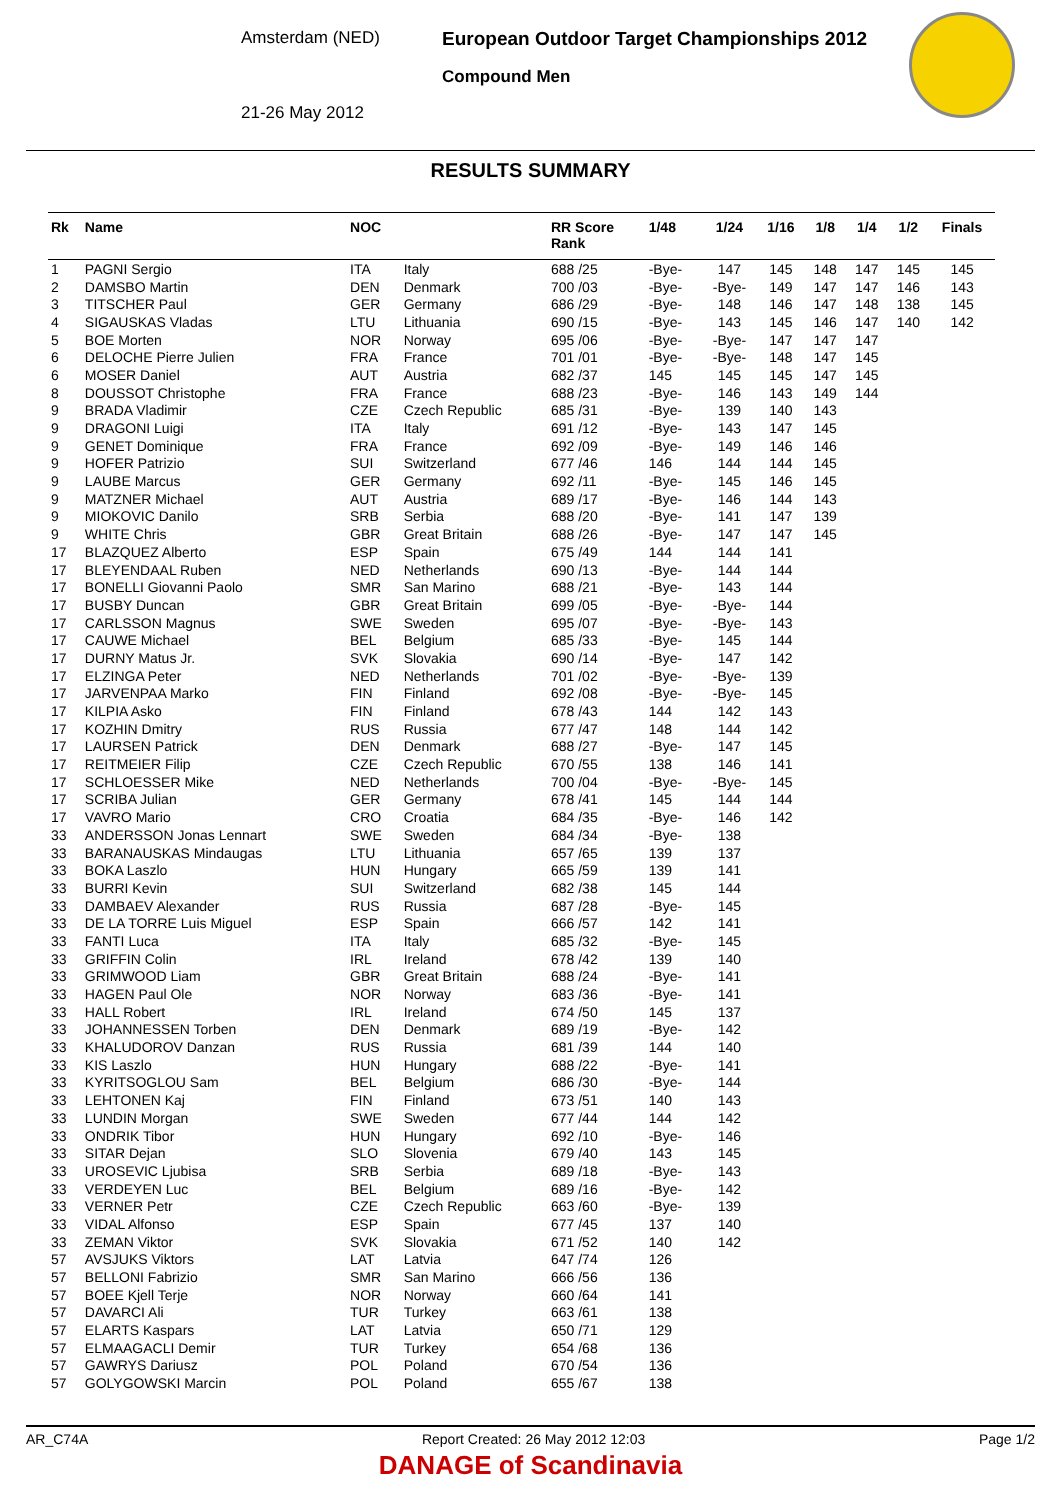Amsterdam (NED)
21-26 May 2012
European Outdoor Target Championships 2012
Compound Men
RESULTS SUMMARY
| Rk | Name | NOC | | RR Score Rank | 1/48 | 1/24 | 1/16 | 1/8 | 1/4 | 1/2 | Finals |
| --- | --- | --- | --- | --- | --- | --- | --- | --- | --- | --- | --- |
| 1 | PAGNI Sergio | ITA | Italy | 688 /25 | -Bye- | 147 | 145 | 148 | 147 | 145 | 145 |
| 2 | DAMSBO Martin | DEN | Denmark | 700 /03 | -Bye- | -Bye- | 149 | 147 | 147 | 146 | 143 |
| 3 | TITSCHER Paul | GER | Germany | 686 /29 | -Bye- | 148 | 146 | 147 | 148 | 138 | 145 |
| 4 | SIGAUSKAS Vladas | LTU | Lithuania | 690 /15 | -Bye- | 143 | 145 | 146 | 147 | 140 | 142 |
| 5 | BOE Morten | NOR | Norway | 695 /06 | -Bye- | -Bye- | 147 | 147 | 147 | | |
| 6 | DELOCHE Pierre Julien | FRA | France | 701 /01 | -Bye- | -Bye- | 148 | 147 | 145 | | |
| 6 | MOSER Daniel | AUT | Austria | 682 /37 | 145 | 145 | 145 | 147 | 145 | | |
| 8 | DOUSSOT Christophe | FRA | France | 688 /23 | -Bye- | 146 | 143 | 149 | 144 | | |
| 9 | BRADA Vladimir | CZE | Czech Republic | 685 /31 | -Bye- | 139 | 140 | 143 | | | |
| 9 | DRAGONI Luigi | ITA | Italy | 691 /12 | -Bye- | 143 | 147 | 145 | | | |
| 9 | GENET Dominique | FRA | France | 692 /09 | -Bye- | 149 | 146 | 146 | | | |
| 9 | HOFER Patrizio | SUI | Switzerland | 677 /46 | 146 | 144 | 144 | 145 | | | |
| 9 | LAUBE Marcus | GER | Germany | 692 /11 | -Bye- | 145 | 146 | 145 | | | |
| 9 | MATZNER Michael | AUT | Austria | 689 /17 | -Bye- | 146 | 144 | 143 | | | |
| 9 | MIOKOVIC Danilo | SRB | Serbia | 688 /20 | -Bye- | 141 | 147 | 139 | | | |
| 9 | WHITE Chris | GBR | Great Britain | 688 /26 | -Bye- | 147 | 147 | 145 | | | |
| 17 | BLAZQUEZ Alberto | ESP | Spain | 675 /49 | 144 | 144 | 141 | | | | |
| 17 | BLEYENDAAL Ruben | NED | Netherlands | 690 /13 | -Bye- | 144 | 144 | | | | |
| 17 | BONELLI Giovanni Paolo | SMR | San Marino | 688 /21 | -Bye- | 143 | 144 | | | | |
| 17 | BUSBY Duncan | GBR | Great Britain | 699 /05 | -Bye- | -Bye- | 144 | | | | |
| 17 | CARLSSON Magnus | SWE | Sweden | 695 /07 | -Bye- | -Bye- | 143 | | | | |
| 17 | CAUWE Michael | BEL | Belgium | 685 /33 | -Bye- | 145 | 144 | | | | |
| 17 | DURNY Matus Jr. | SVK | Slovakia | 690 /14 | -Bye- | 147 | 142 | | | | |
| 17 | ELZINGA Peter | NED | Netherlands | 701 /02 | -Bye- | -Bye- | 139 | | | | |
| 17 | JARVENPAA Marko | FIN | Finland | 692 /08 | -Bye- | -Bye- | 145 | | | | |
| 17 | KILPIA Asko | FIN | Finland | 678 /43 | 144 | 142 | 143 | | | | |
| 17 | KOZHIN Dmitry | RUS | Russia | 677 /47 | 148 | 144 | 142 | | | | |
| 17 | LAURSEN Patrick | DEN | Denmark | 688 /27 | -Bye- | 147 | 145 | | | | |
| 17 | REITMEIER Filip | CZE | Czech Republic | 670 /55 | 138 | 146 | 141 | | | | |
| 17 | SCHLOESSER Mike | NED | Netherlands | 700 /04 | -Bye- | -Bye- | 145 | | | | |
| 17 | SCRIBA Julian | GER | Germany | 678 /41 | 145 | 144 | 144 | | | | |
| 17 | VAVRO Mario | CRO | Croatia | 684 /35 | -Bye- | 146 | 142 | | | | |
| 33 | ANDERSSON Jonas Lennart | SWE | Sweden | 684 /34 | -Bye- | 138 | | | | | |
| 33 | BARANAUSKAS Mindaugas | LTU | Lithuania | 657 /65 | 139 | 137 | | | | | |
| 33 | BOKA Laszlo | HUN | Hungary | 665 /59 | 139 | 141 | | | | | |
| 33 | BURRI Kevin | SUI | Switzerland | 682 /38 | 145 | 144 | | | | | |
| 33 | DAMBAEV Alexander | RUS | Russia | 687 /28 | -Bye- | 145 | | | | | |
| 33 | DE LA TORRE Luis Miguel | ESP | Spain | 666 /57 | 142 | 141 | | | | | |
| 33 | FANTI Luca | ITA | Italy | 685 /32 | -Bye- | 145 | | | | | |
| 33 | GRIFFIN Colin | IRL | Ireland | 678 /42 | 139 | 140 | | | | | |
| 33 | GRIMWOOD Liam | GBR | Great Britain | 688 /24 | -Bye- | 141 | | | | | |
| 33 | HAGEN Paul Ole | NOR | Norway | 683 /36 | -Bye- | 141 | | | | | |
| 33 | HALL Robert | IRL | Ireland | 674 /50 | 145 | 137 | | | | | |
| 33 | JOHANNESSEN Torben | DEN | Denmark | 689 /19 | -Bye- | 142 | | | | | |
| 33 | KHALUDOROV Danzan | RUS | Russia | 681 /39 | 144 | 140 | | | | | |
| 33 | KIS Laszlo | HUN | Hungary | 688 /22 | -Bye- | 141 | | | | | |
| 33 | KYRITSOGLOU Sam | BEL | Belgium | 686 /30 | -Bye- | 144 | | | | | |
| 33 | LEHTONEN Kaj | FIN | Finland | 673 /51 | 140 | 143 | | | | | |
| 33 | LUNDIN Morgan | SWE | Sweden | 677 /44 | 144 | 142 | | | | | |
| 33 | ONDRIK Tibor | HUN | Hungary | 692 /10 | -Bye- | 146 | | | | | |
| 33 | SITAR Dejan | SLO | Slovenia | 679 /40 | 143 | 145 | | | | | |
| 33 | UROSEVIC Ljubisa | SRB | Serbia | 689 /18 | -Bye- | 143 | | | | | |
| 33 | VERDEYEN Luc | BEL | Belgium | 689 /16 | -Bye- | 142 | | | | | |
| 33 | VERNER Petr | CZE | Czech Republic | 663 /60 | -Bye- | 139 | | | | | |
| 33 | VIDAL Alfonso | ESP | Spain | 677 /45 | 137 | 140 | | | | | |
| 33 | ZEMAN Viktor | SVK | Slovakia | 671 /52 | 140 | 142 | | | | | |
| 57 | AVSJUKS Viktors | LAT | Latvia | 647 /74 | 126 | | | | | | |
| 57 | BELLONI Fabrizio | SMR | San Marino | 666 /56 | 136 | | | | | | |
| 57 | BOEE Kjell Terje | NOR | Norway | 660 /64 | 141 | | | | | | |
| 57 | DAVARCI Ali | TUR | Turkey | 663 /61 | 138 | | | | | | |
| 57 | ELARTS Kaspars | LAT | Latvia | 650 /71 | 129 | | | | | | |
| 57 | ELMAAGACLI Demir | TUR | Turkey | 654 /68 | 136 | | | | | | |
| 57 | GAWRYS Dariusz | POL | Poland | 670 /54 | 136 | | | | | | |
| 57 | GOLYGOWSKI Marcin | POL | Poland | 655 /67 | 138 | | | | | | |
AR_C74A Report Created: 26 May 2012 12:03 Page 1/2
DANAGE of Scandinavia